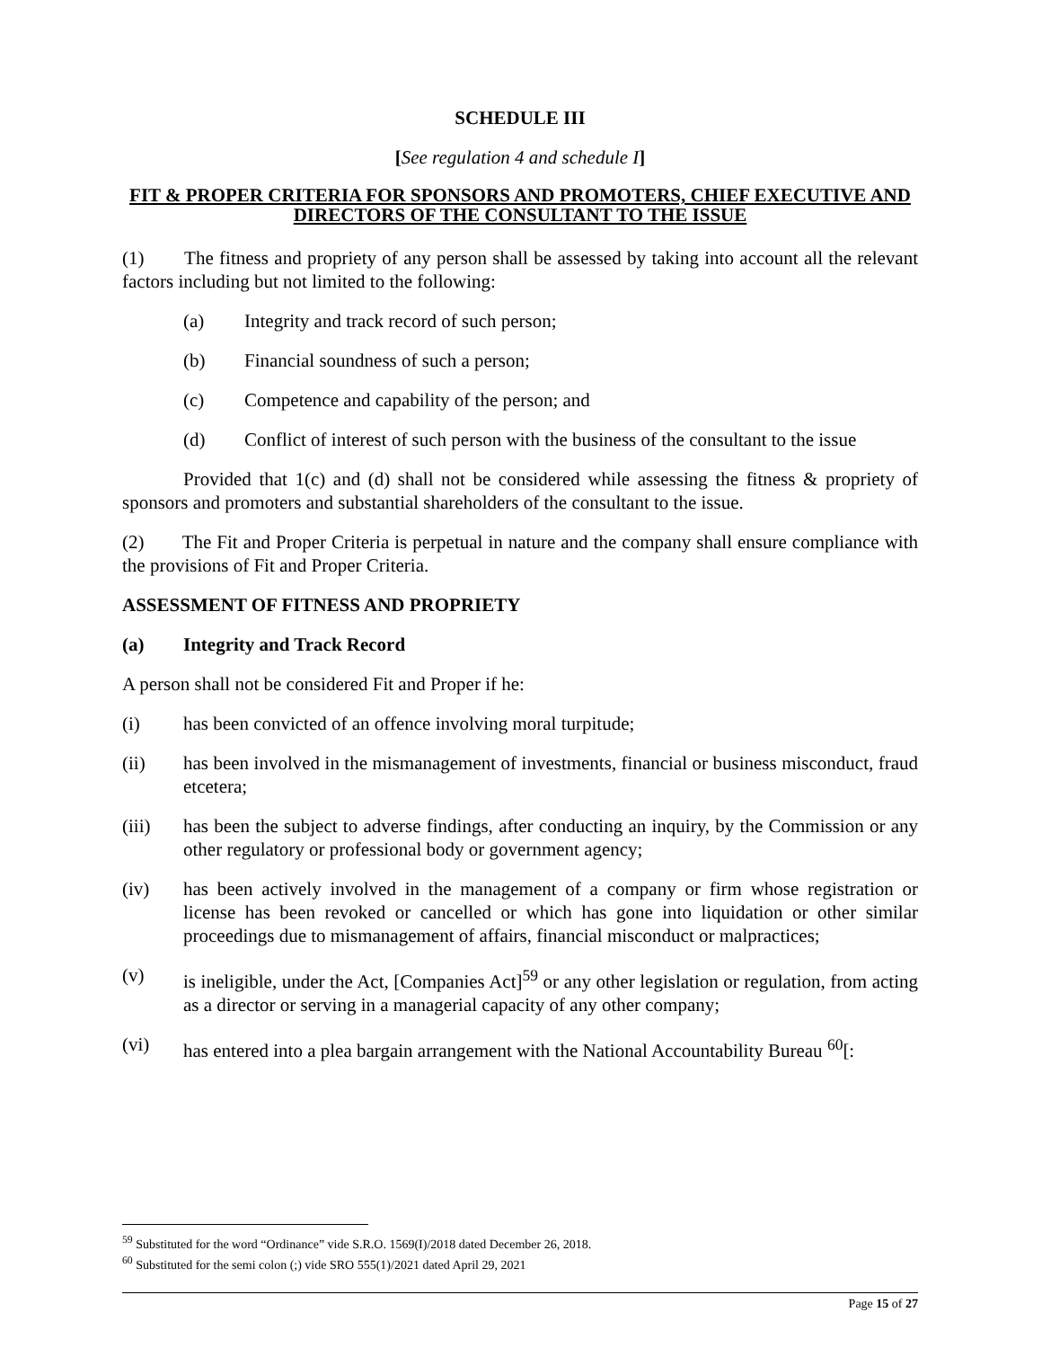SCHEDULE III
[See regulation 4 and schedule I]
FIT & PROPER CRITERIA FOR SPONSORS AND PROMOTERS, CHIEF EXECUTIVE AND DIRECTORS OF THE CONSULTANT TO THE ISSUE
(1) The fitness and propriety of any person shall be assessed by taking into account all the relevant factors including but not limited to the following:
(a) Integrity and track record of such person;
(b) Financial soundness of such a person;
(c) Competence and capability of the person; and
(d) Conflict of interest of such person with the business of the consultant to the issue
Provided that 1(c) and (d) shall not be considered while assessing the fitness & propriety of sponsors and promoters and substantial shareholders of the consultant to the issue.
(2) The Fit and Proper Criteria is perpetual in nature and the company shall ensure compliance with the provisions of Fit and Proper Criteria.
ASSESSMENT OF FITNESS AND PROPRIETY
(a) Integrity and Track Record
A person shall not be considered Fit and Proper if he:
(i) has been convicted of an offence involving moral turpitude;
(ii) has been involved in the mismanagement of investments, financial or business misconduct, fraud etcetera;
(iii) has been the subject to adverse findings, after conducting an inquiry, by the Commission or any other regulatory or professional body or government agency;
(iv) has been actively involved in the management of a company or firm whose registration or license has been revoked or cancelled or which has gone into liquidation or other similar proceedings due to mismanagement of affairs, financial misconduct or malpractices;
(v) is ineligible, under the Act, [Companies Act]<sup>59</sup> or any other legislation or regulation, from acting as a director or serving in a managerial capacity of any other company;
(vi) has entered into a plea bargain arrangement with the National Accountability Bureau <sup>60</sup>[:
<sup>59</sup> Substituted for the word “Ordinance” vide S.R.O. 1569(I)/2018 dated December 26, 2018.
<sup>60</sup> Substituted for the semi colon (;) vide SRO 555(1)/2021 dated April 29, 2021
Page 15 of 27